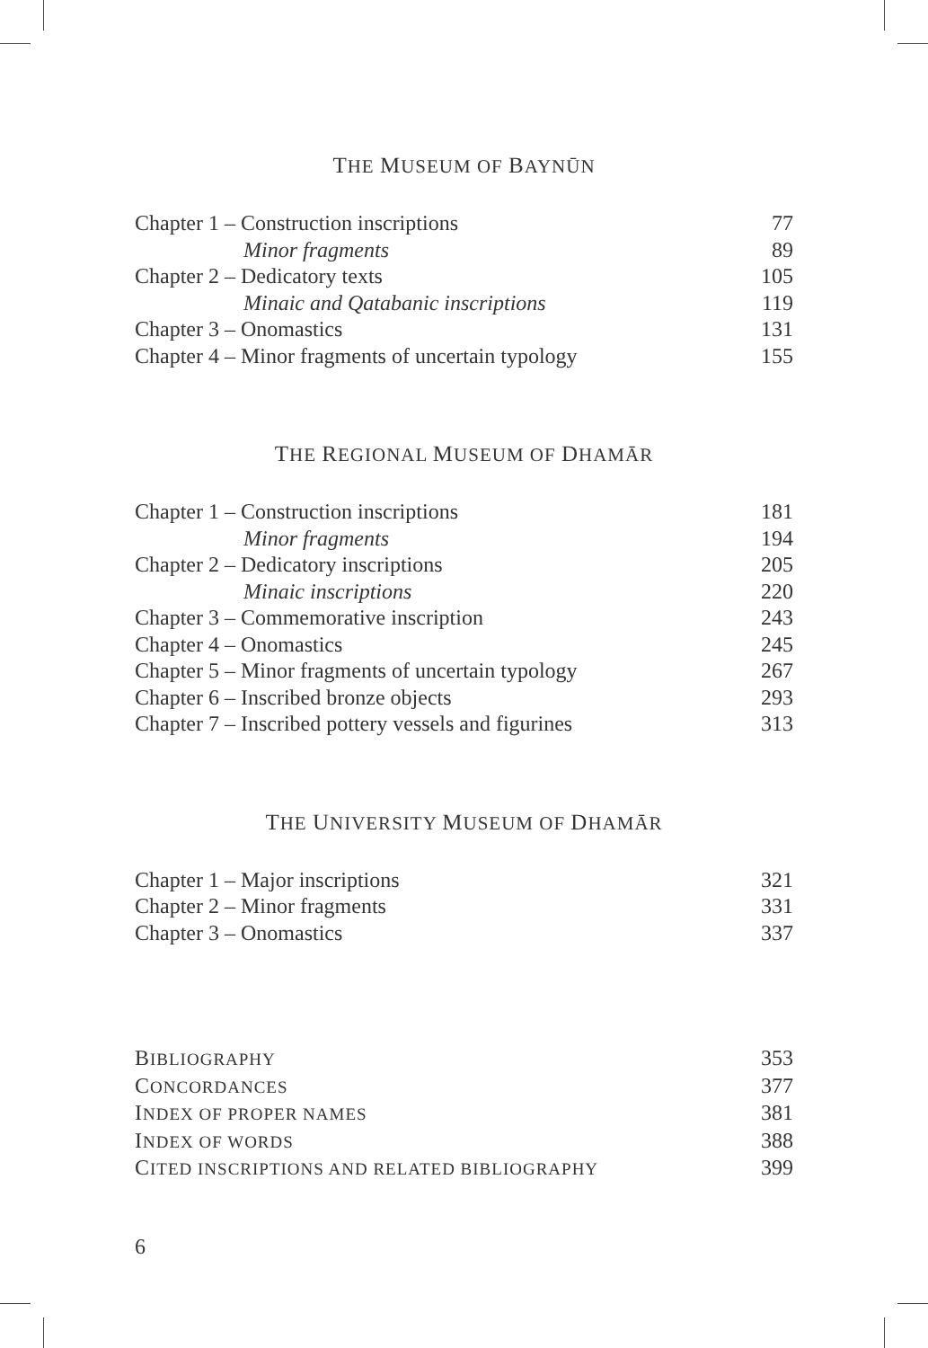THE MUSEUM OF BAYNŪN
Chapter 1 – Construction inscriptions 77
Minor fragments 89
Chapter 2 – Dedicatory texts 105
Minaic and Qatabanic inscriptions 119
Chapter 3 – Onomastics 131
Chapter 4 – Minor fragments of uncertain typology 155
THE REGIONAL MUSEUM OF DHAMĀR
Chapter 1 – Construction inscriptions 181
Minor fragments 194
Chapter 2 – Dedicatory inscriptions 205
Minaic inscriptions 220
Chapter 3 – Commemorative inscription 243
Chapter 4 – Onomastics 245
Chapter 5 – Minor fragments of uncertain typology 267
Chapter 6 – Inscribed bronze objects 293
Chapter 7 – Inscribed pottery vessels and figurines 313
THE UNIVERSITY MUSEUM OF DHAMĀR
Chapter 1 – Major inscriptions 321
Chapter 2 – Minor fragments 331
Chapter 3 – Onomastics 337
BIBLIOGRAPHY 353
CONCORDANCES 377
INDEX OF PROPER NAMES 381
INDEX OF WORDS 388
CITED INSCRIPTIONS AND RELATED BIBLIOGRAPHY 399
6